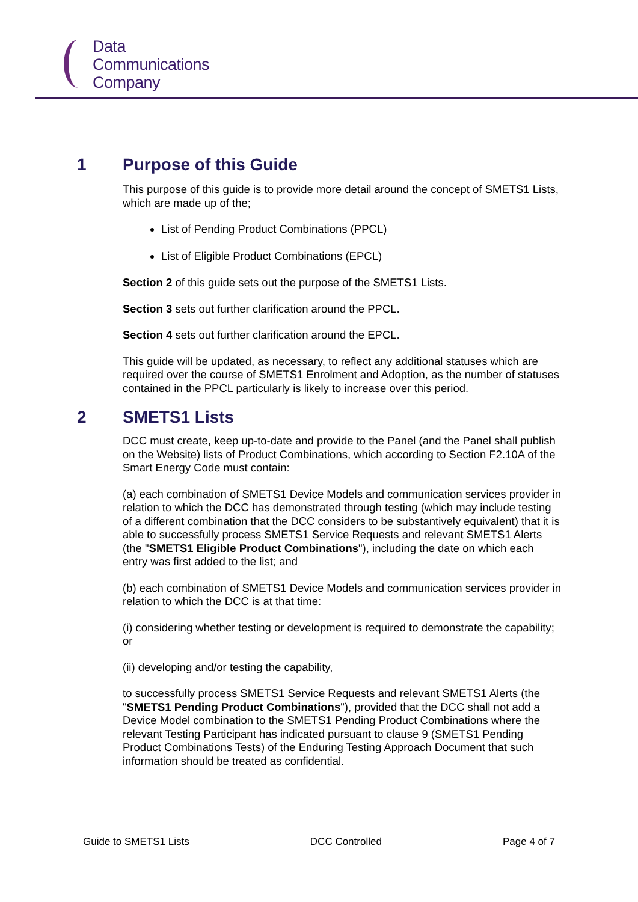Data
Communications
Company
1 Purpose of this Guide
This purpose of this guide is to provide more detail around the concept of SMETS1 Lists, which are made up of the;
List of Pending Product Combinations (PPCL)
List of Eligible Product Combinations (EPCL)
Section 2 of this guide sets out the purpose of the SMETS1 Lists.
Section 3 sets out further clarification around the PPCL.
Section 4 sets out further clarification around the EPCL.
This guide will be updated, as necessary, to reflect any additional statuses which are required over the course of SMETS1 Enrolment and Adoption, as the number of statuses contained in the PPCL particularly is likely to increase over this period.
2 SMETS1 Lists
DCC must create, keep up-to-date and provide to the Panel (and the Panel shall publish on the Website) lists of Product Combinations, which according to Section F2.10A of the Smart Energy Code must contain:
(a) each combination of SMETS1 Device Models and communication services provider in relation to which the DCC has demonstrated through testing (which may include testing of a different combination that the DCC considers to be substantively equivalent) that it is able to successfully process SMETS1 Service Requests and relevant SMETS1 Alerts (the "SMETS1 Eligible Product Combinations"), including the date on which each entry was first added to the list; and
(b) each combination of SMETS1 Device Models and communication services provider in relation to which the DCC is at that time:
(i) considering whether testing or development is required to demonstrate the capability; or
(ii) developing and/or testing the capability,
to successfully process SMETS1 Service Requests and relevant SMETS1 Alerts (the "SMETS1 Pending Product Combinations"), provided that the DCC shall not add a Device Model combination to the SMETS1 Pending Product Combinations where the relevant Testing Participant has indicated pursuant to clause 9 (SMETS1 Pending Product Combinations Tests) of the Enduring Testing Approach Document that such information should be treated as confidential.
Guide to SMETS1 Lists DCC Controlled Page 4 of 7